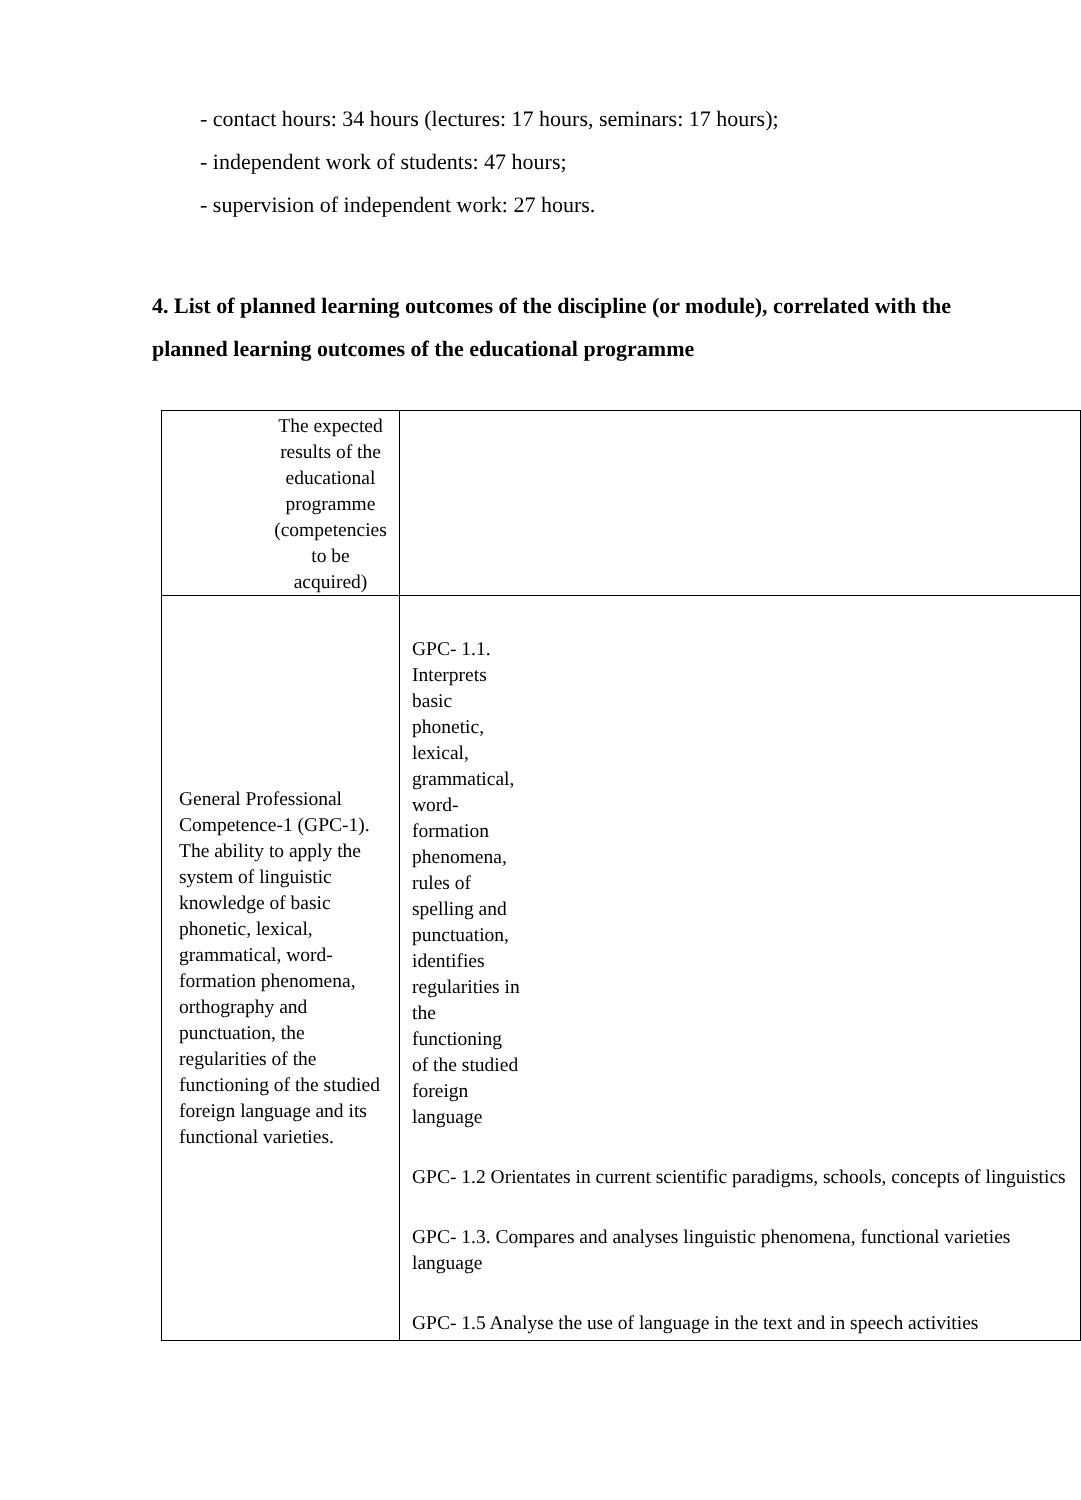- contact hours: 34 hours (lectures: 17 hours, seminars: 17 hours);
- independent work of students: 47 hours;
- supervision of independent work: 27 hours.
4. List of planned learning outcomes of the discipline (or module), correlated with the planned learning outcomes of the educational programme
| The expected results of the educational programme (competencies to be acquired) | |
| General Professional Competence-1 (GPC-1). The ability to apply the system of linguistic knowledge of basic phonetic, lexical, grammatical, word-formation phenomena, orthography and punctuation, the regularities of the functioning of the studied foreign language and its functional varieties. | GPC- 1.1. Interprets basic phonetic, lexical, grammatical, word-formation phenomena, rules of spelling and punctuation, identifies regularities in the functioning of the studied foreign language GPC- 1.2 Orientates in current scientific paradigms, schools, concepts of linguistics GPC- 1.3. Compares and analyses linguistic phenomena, functional varieties language GPC- 1.5 Analyse the use of language in the text and in speech activities |